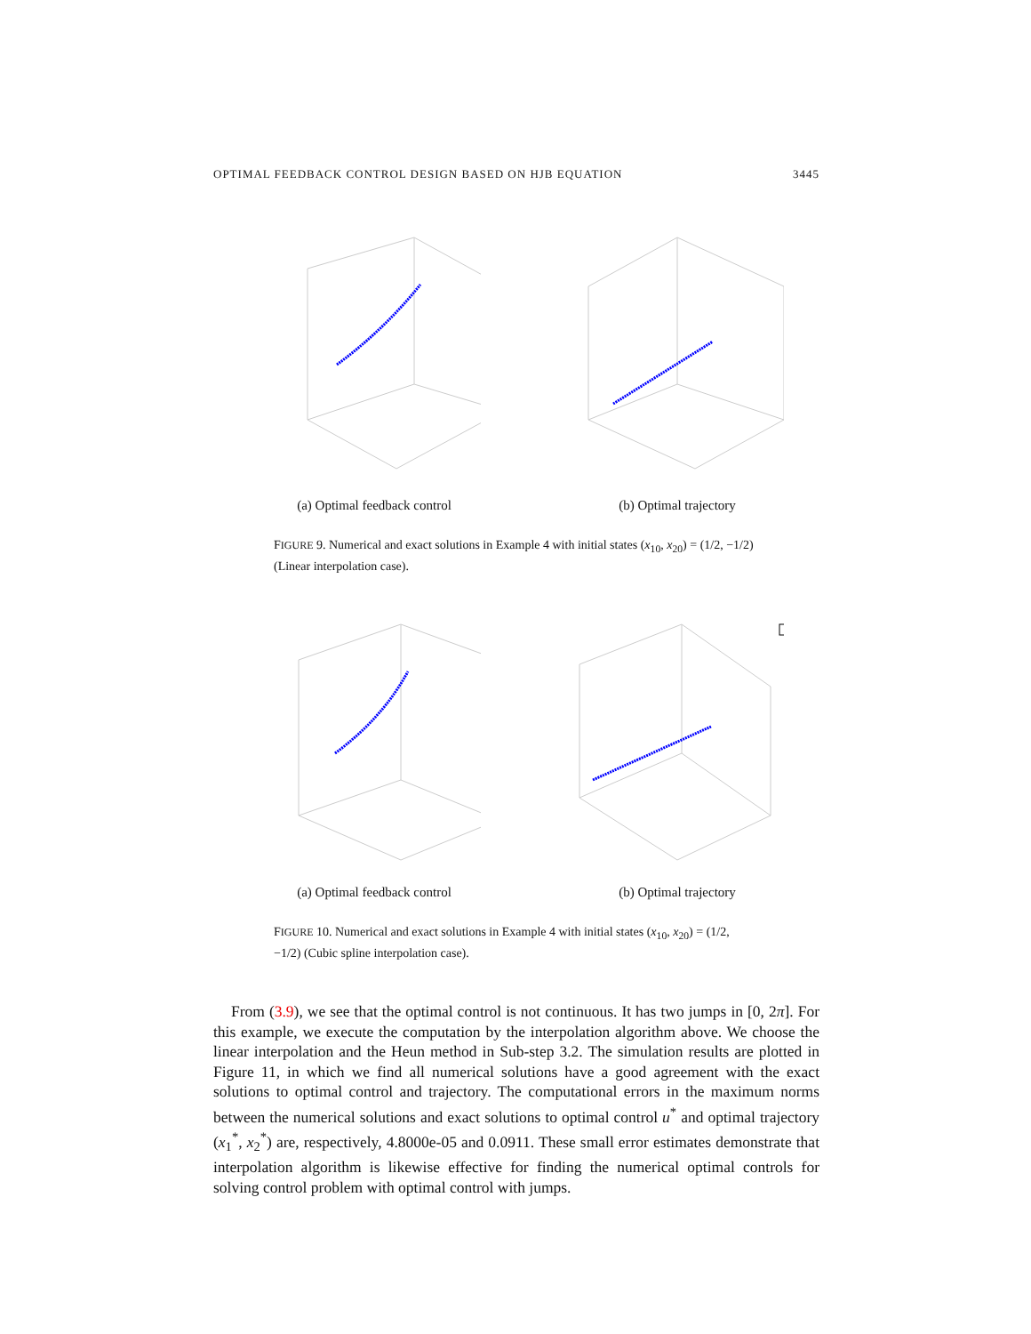OPTIMAL FEEDBACK CONTROL DESIGN BASED ON HJB EQUATION 3445
(a) Optimal feedback control (b) Optimal trajectory
FIGURE 9. Numerical and exact solutions in Example 4 with initial states (x<sub>10</sub>, x<sub>20</sub>) = (1/2, −1/2) (Linear interpolation case).
(a) Optimal feedback control (b) Optimal trajectory
FIGURE 10. Numerical and exact solutions in Example 4 with initial states (x<sub>10</sub>, x<sub>20</sub>) = (1/2, −1/2) (Cubic spline interpolation case).
From (3.9), we see that the optimal control is not continuous. It has two jumps in [0, 2π]. For this example, we execute the computation by the interpolation algorithm above. We choose the linear interpolation and the Heun method in Sub-step 3.2. The simulation results are plotted in Figure 11, in which we find all numerical solutions have a good agreement with the exact solutions to optimal control and trajectory. The computational errors in the maximum norms between the numerical solutions and exact solutions to optimal control u<sup>*</sup> and optimal trajectory (x<sub>1</sub><sup>*</sup>, x<sub>2</sub><sup>*</sup>) are, respectively, 4.8000e-05 and 0.0911. These small error estimates demonstrate that interpolation algorithm is likewise effective for finding the numerical optimal controls for solving control problem with optimal control with jumps.